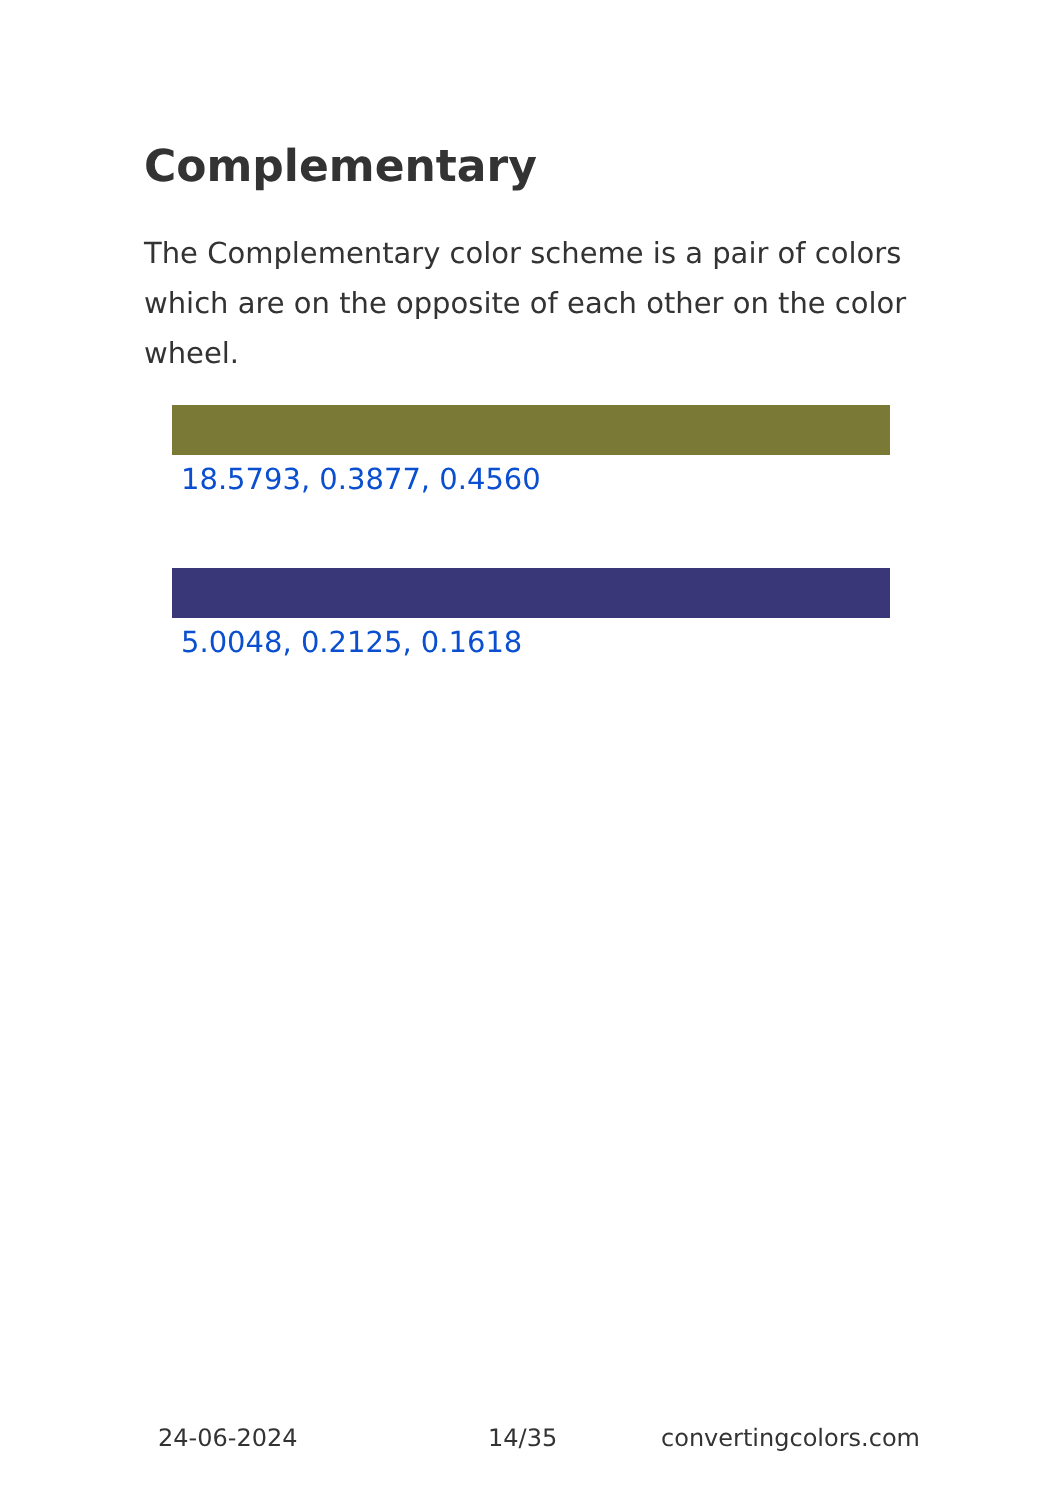Complementary
The Complementary color scheme is a pair of colors which are on the opposite of each other on the color wheel.
18.5793, 0.3877, 0.4560
5.0048, 0.2125, 0.1618
24-06-2024 14/35 convertingcolors.com